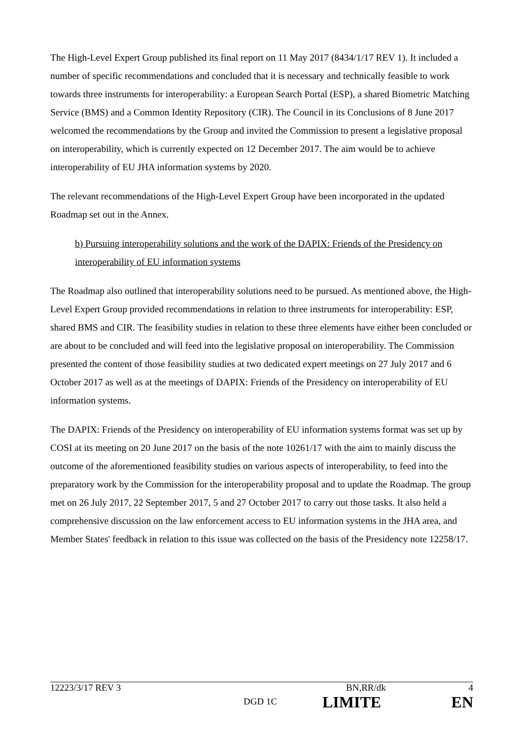The High-Level Expert Group published its final report on 11 May 2017 (8434/1/17 REV 1). It included a number of specific recommendations and concluded that it is necessary and technically feasible to work towards three instruments for interoperability: a European Search Portal (ESP), a shared Biometric Matching Service (BMS) and a Common Identity Repository (CIR). The Council in its Conclusions of 8 June 2017 welcomed the recommendations by the Group and invited the Commission to present a legislative proposal on interoperability, which is currently expected on 12 December 2017. The aim would be to achieve interoperability of EU JHA information systems by 2020.
The relevant recommendations of the High-Level Expert Group have been incorporated in the updated Roadmap set out in the Annex.
b) Pursuing interoperability solutions and the work of the DAPIX: Friends of the Presidency on interoperability of EU information systems
The Roadmap also outlined that interoperability solutions need to be pursued. As mentioned above, the High-Level Expert Group provided recommendations in relation to three instruments for interoperability: ESP, shared BMS and CIR. The feasibility studies in relation to these three elements have either been concluded or are about to be concluded and will feed into the legislative proposal on interoperability. The Commission presented the content of those feasibility studies at two dedicated expert meetings on 27 July 2017 and 6 October 2017 as well as at the meetings of DAPIX: Friends of the Presidency on interoperability of EU information systems.
The DAPIX: Friends of the Presidency on interoperability of EU information systems format was set up by COSI at its meeting on 20 June 2017 on the basis of the note 10261/17 with the aim to mainly discuss the outcome of the aforementioned feasibility studies on various aspects of interoperability, to feed into the preparatory work by the Commission for the interoperability proposal and to update the Roadmap. The group met on 26 July 2017, 22 September 2017, 5 and 27 October 2017 to carry out those tasks. It also held a comprehensive discussion on the law enforcement access to EU information systems in the JHA area, and Member States' feedback in relation to this issue was collected on the basis of the Presidency note 12258/17.
12223/3/17 REV 3 BN,RR/dk 4
DGD 1C
LIMITE EN